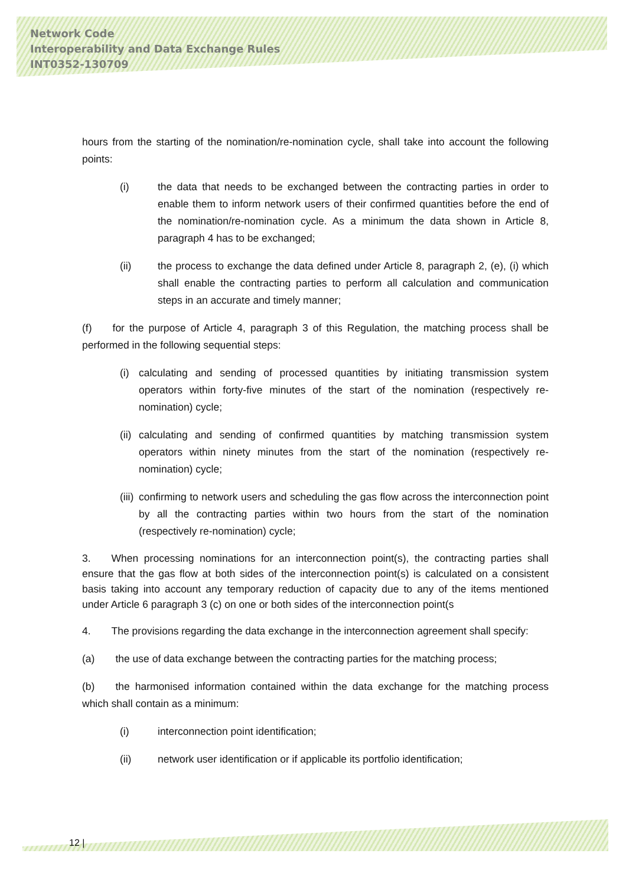Network Code
Interoperability and Data Exchange Rules
INT0352-130709
hours from the starting of the nomination/re-nomination cycle, shall take into account the following points:
(i) the data that needs to be exchanged between the contracting parties in order to enable them to inform network users of their confirmed quantities before the end of the nomination/re-nomination cycle. As a minimum the data shown in Article 8, paragraph 4 has to be exchanged;
(ii) the process to exchange the data defined under Article 8, paragraph 2, (e), (i) which shall enable the contracting parties to perform all calculation and communication steps in an accurate and timely manner;
(f)  for the purpose of Article 4, paragraph 3 of this Regulation, the matching process shall be performed in the following sequential steps:
(i) calculating and sending of processed quantities by initiating transmission system operators within forty-five minutes of the start of the nomination (respectively re-nomination) cycle;
(ii) calculating and sending of confirmed quantities by matching transmission system operators within ninety minutes from the start of the nomination (respectively re-nomination) cycle;
(iii) confirming to network users and scheduling the gas flow across the interconnection point by all the contracting parties within two hours from the start of the nomination (respectively re-nomination) cycle;
3.  When processing nominations for an interconnection point(s), the contracting parties shall ensure that the gas flow at both sides of the interconnection point(s) is calculated on a consistent basis taking into account any temporary reduction of capacity due to any of the items mentioned under Article 6 paragraph 3 (c) on one or both sides of the interconnection point(s
4.  The provisions regarding the data exchange in the interconnection agreement shall specify:
(a)  the use of data exchange between the contracting parties for the matching process;
(b)  the harmonised information contained within the data exchange for the matching process which shall contain as a minimum:
(i) interconnection point identification;
(ii) network user identification or if applicable its portfolio identification;
12 |